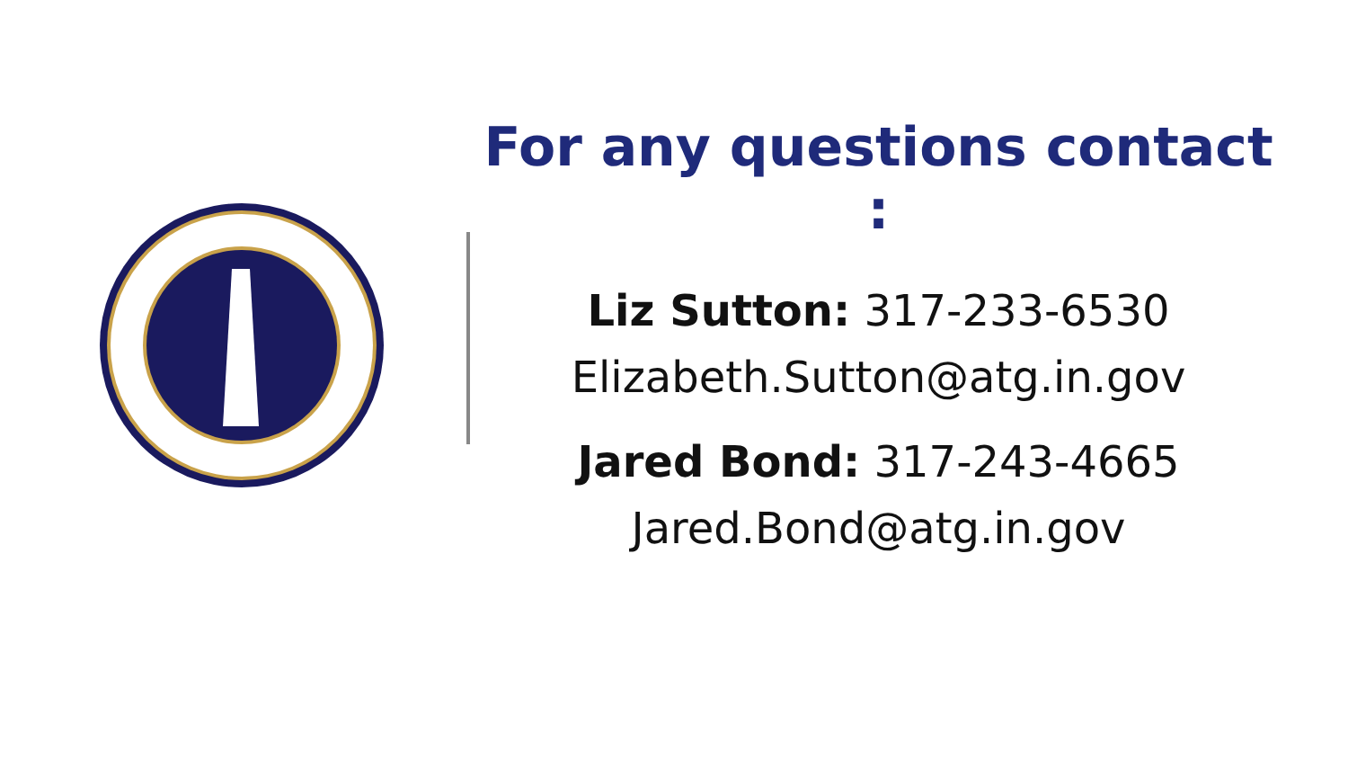For any questions contact :
Liz Sutton: 317-233-6530
Elizabeth.Sutton@atg.in.gov
Jared Bond: 317-243-4665
Jared.Bond@atg.in.gov